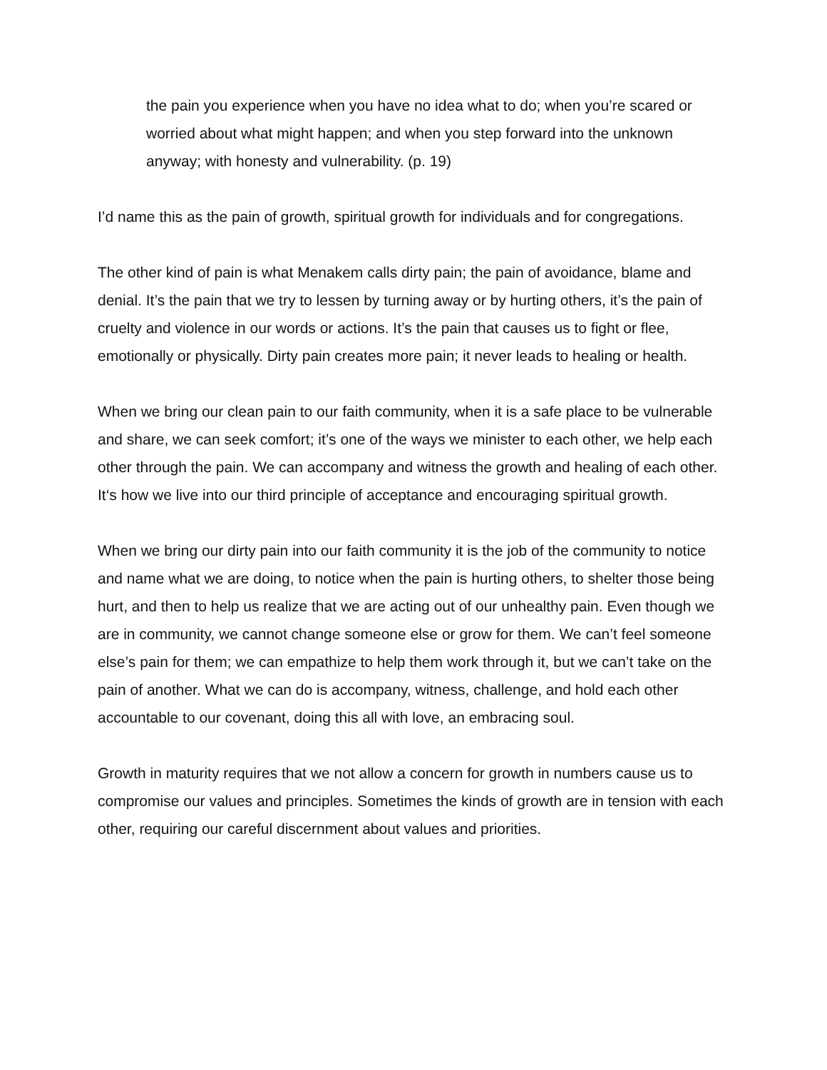the pain you experience when you have no idea what to do; when you’re scared or worried about what might happen; and when you step forward into the unknown anyway; with honesty and vulnerability. (p. 19)
I’d name this as the pain of growth, spiritual growth for individuals and for congregations.
The other kind of pain is what Menakem calls dirty pain; the pain of avoidance, blame and denial. It’s the pain that we try to lessen by turning away or by hurting others, it’s the pain of cruelty and violence in our words or actions. It’s the pain that causes us to fight or flee, emotionally or physically. Dirty pain creates more pain; it never leads to healing or health.
When we bring our clean pain to our faith community, when it is a safe place to be vulnerable and share, we can seek comfort; it’s one of the ways we minister to each other, we help each other through the pain. We can accompany and witness the growth and healing of each other. It‘s how we live into our third principle of acceptance and encouraging spiritual growth.
When we bring our dirty pain into our faith community it is the job of the community to notice and name what we are doing, to notice when the pain is hurting others, to shelter those being hurt, and then to help us realize that we are acting out of our unhealthy pain. Even though we are in community, we cannot change someone else or grow for them. We can’t feel someone else’s pain for them; we can empathize to help them work through it, but we can’t take on the pain of another. What we can do is accompany, witness, challenge, and hold each other accountable to our covenant, doing this all with love, an embracing soul.
Growth in maturity requires that we not allow a concern for growth in numbers cause us to compromise our values and principles. Sometimes the kinds of growth are in tension with each other, requiring our careful discernment about values and priorities.